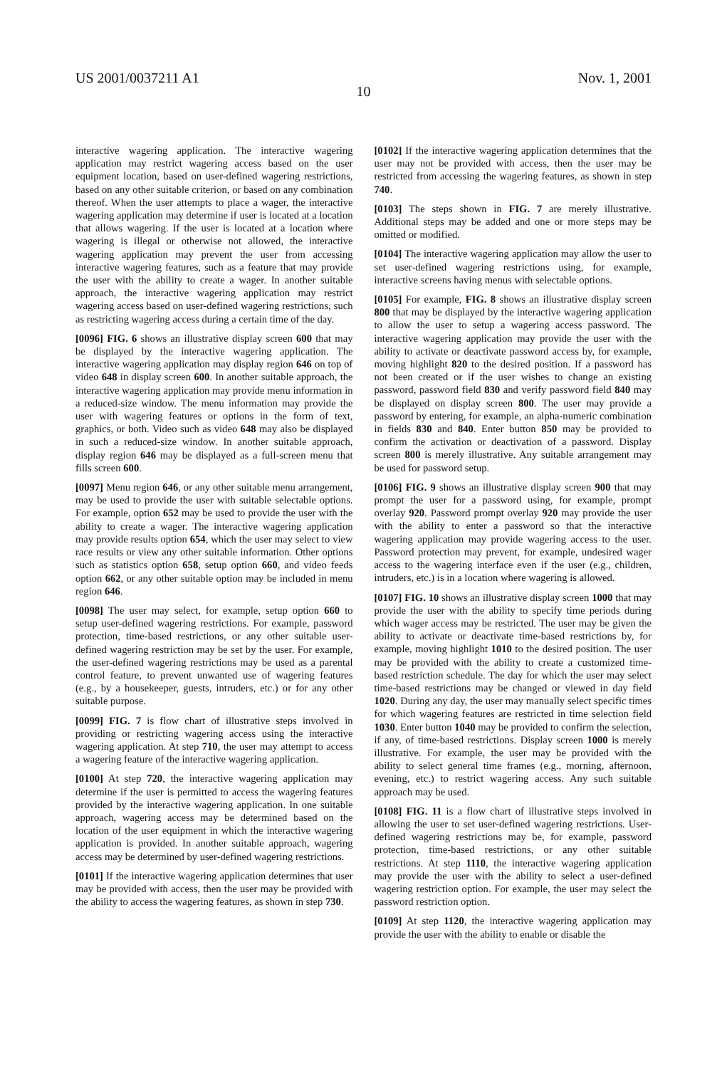US 2001/0037211 A1 Nov. 1, 2001
10
interactive wagering application. The interactive wagering application may restrict wagering access based on the user equipment location, based on user-defined wagering restrictions, based on any other suitable criterion, or based on any combination thereof. When the user attempts to place a wager, the interactive wagering application may determine if user is located at a location that allows wagering. If the user is located at a location where wagering is illegal or otherwise not allowed, the interactive wagering application may prevent the user from accessing interactive wagering features, such as a feature that may provide the user with the ability to create a wager. In another suitable approach, the interactive wagering application may restrict wagering access based on user-defined wagering restrictions, such as restricting wagering access during a certain time of the day.
[0096] FIG. 6 shows an illustrative display screen 600 that may be displayed by the interactive wagering application. The interactive wagering application may display region 646 on top of video 648 in display screen 600. In another suitable approach, the interactive wagering application may provide menu information in a reduced-size window. The menu information may provide the user with wagering features or options in the form of text, graphics, or both. Video such as video 648 may also be displayed in such a reduced-size window. In another suitable approach, display region 646 may be displayed as a full-screen menu that fills screen 600.
[0097] Menu region 646, or any other suitable menu arrangement, may be used to provide the user with suitable selectable options. For example, option 652 may be used to provide the user with the ability to create a wager. The interactive wagering application may provide results option 654, which the user may select to view race results or view any other suitable information. Other options such as statistics option 658, setup option 660, and video feeds option 662, or any other suitable option may be included in menu region 646.
[0098] The user may select, for example, setup option 660 to setup user-defined wagering restrictions. For example, password protection, time-based restrictions, or any other suitable user-defined wagering restriction may be set by the user. For example, the user-defined wagering restrictions may be used as a parental control feature, to prevent unwanted use of wagering features (e.g., by a housekeeper, guests, intruders, etc.) or for any other suitable purpose.
[0099] FIG. 7 is flow chart of illustrative steps involved in providing or restricting wagering access using the interactive wagering application. At step 710, the user may attempt to access a wagering feature of the interactive wagering application.
[0100] At step 720, the interactive wagering application may determine if the user is permitted to access the wagering features provided by the interactive wagering application. In one suitable approach, wagering access may be determined based on the location of the user equipment in which the interactive wagering application is provided. In another suitable approach, wagering access may be determined by user-defined wagering restrictions.
[0101] If the interactive wagering application determines that user may be provided with access, then the user may be provided with the ability to access the wagering features, as shown in step 730.
[0102] If the interactive wagering application determines that the user may not be provided with access, then the user may be restricted from accessing the wagering features, as shown in step 740.
[0103] The steps shown in FIG. 7 are merely illustrative. Additional steps may be added and one or more steps may be omitted or modified.
[0104] The interactive wagering application may allow the user to set user-defined wagering restrictions using, for example, interactive screens having menus with selectable options.
[0105] For example, FIG. 8 shows an illustrative display screen 800 that may be displayed by the interactive wagering application to allow the user to setup a wagering access password. The interactive wagering application may provide the user with the ability to activate or deactivate password access by, for example, moving highlight 820 to the desired position. If a password has not been created or if the user wishes to change an existing password, password field 830 and verify password field 840 may be displayed on display screen 800. The user may provide a password by entering, for example, an alpha-numeric combination in fields 830 and 840. Enter button 850 may be provided to confirm the activation or deactivation of a password. Display screen 800 is merely illustrative. Any suitable arrangement may be used for password setup.
[0106] FIG. 9 shows an illustrative display screen 900 that may prompt the user for a password using, for example, prompt overlay 920. Password prompt overlay 920 may provide the user with the ability to enter a password so that the interactive wagering application may provide wagering access to the user. Password protection may prevent, for example, undesired wager access to the wagering interface even if the user (e.g., children, intruders, etc.) is in a location where wagering is allowed.
[0107] FIG. 10 shows an illustrative display screen 1000 that may provide the user with the ability to specify time periods during which wager access may be restricted. The user may be given the ability to activate or deactivate time-based restrictions by, for example, moving highlight 1010 to the desired position. The user may be provided with the ability to create a customized time-based restriction schedule. The day for which the user may select time-based restrictions may be changed or viewed in day field 1020. During any day, the user may manually select specific times for which wagering features are restricted in time selection field 1030. Enter button 1040 may be provided to confirm the selection, if any, of time-based restrictions. Display screen 1000 is merely illustrative. For example, the user may be provided with the ability to select general time frames (e.g., morning, afternoon, evening, etc.) to restrict wagering access. Any such suitable approach may be used.
[0108] FIG. 11 is a flow chart of illustrative steps involved in allowing the user to set user-defined wagering restrictions. User-defined wagering restrictions may be, for example, password protection, time-based restrictions, or any other suitable restrictions. At step 1110, the interactive wagering application may provide the user with the ability to select a user-defined wagering restriction option. For example, the user may select the password restriction option.
[0109] At step 1120, the interactive wagering application may provide the user with the ability to enable or disable the